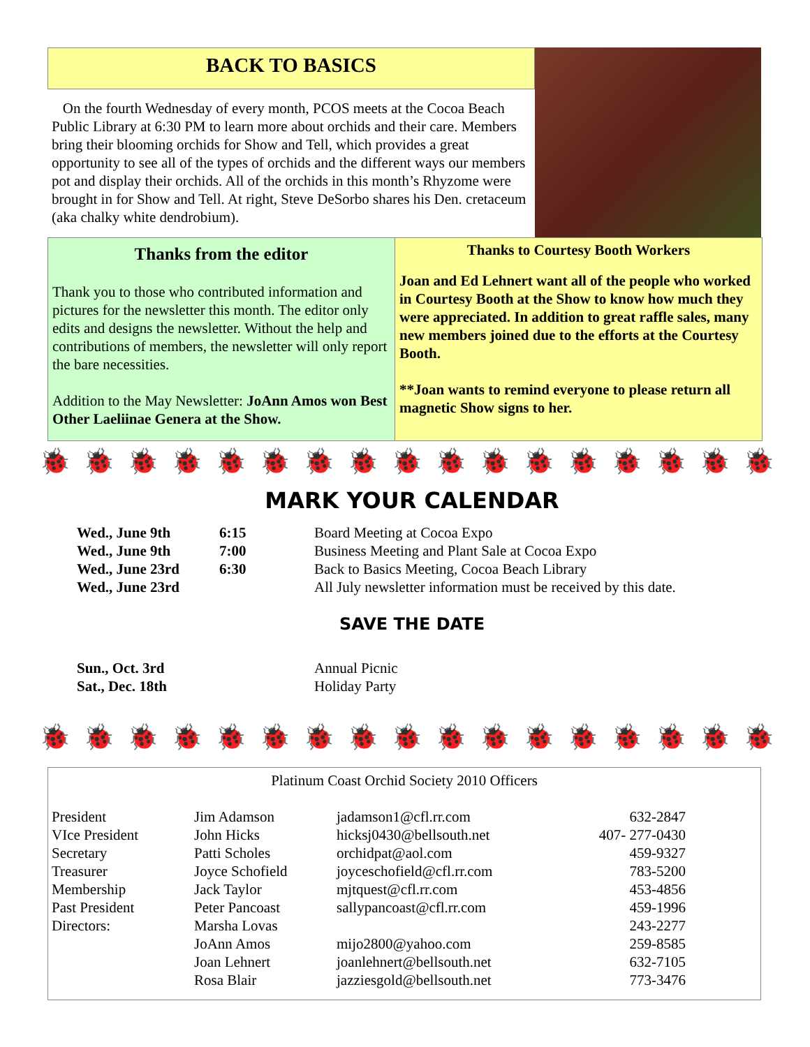BACK TO BASICS
On the fourth Wednesday of every month, PCOS meets at the Cocoa Beach Public Library at 6:30 PM to learn more about orchids and their care. Members bring their blooming orchids for Show and Tell, which provides a great opportunity to see all of the types of orchids and the different ways our members pot and display their orchids. All of the orchids in this month’s Rhyzome were brought in for Show and Tell. At right, Steve DeSorbo shares his Den. cretaceum (aka chalky white dendrobium).
Thanks from the editor
Thank you to those who contributed information and pictures for the newsletter this month. The editor only edits and designs the newsletter. Without the help and contributions of members, the newsletter will only report the bare necessities.
Addition to the May Newsletter: JoAnn Amos won Best Other Laeliinae Genera at the Show.
Thanks to Courtesy Booth Workers
Joan and Ed Lehnert want all of the people who worked in Courtesy Booth at the Show to know how much they were appreciated. In addition to great raffle sales, many new members joined due to the efforts at the Courtesy Booth.
**Joan wants to remind everyone to please return all magnetic Show signs to her.
🐞🐞🐞🐞🐞🐞🐞🐞🐞🐞🐞🐞🐞🐞🐞🐞🐞🐞🐞🐞
MARK YOUR CALENDAR
| Wed., June 9th | 6:15 | Board Meeting at Cocoa Expo |
| Wed., June 9th | 7:00 | Business Meeting and Plant Sale at Cocoa Expo |
| Wed., June 23rd | 6:30 | Back to Basics Meeting, Cocoa Beach Library |
| Wed., June 23rd | | All July newsletter information must be received by this date. |
SAVE THE DATE
| Sun., Oct. 3rd | Annual Picnic |
| Sat., Dec. 18th | Holiday Party |
🐞🐞🐞🐞🐞🐞🐞🐞🐞🐞🐞🐞🐞🐞🐞🐞🐞🐞🐞🐞
Platinum Coast Orchid Society 2010 Officers
| President | Jim Adamson | jadamson1@cfl.rr.com | 632-2847 |
| VIce President | John Hicks | hicksj0430@bellsouth.net | 407- 277-0430 |
| Secretary | Patti Scholes | orchidpat@aol.com | 459-9327 |
| Treasurer | Joyce Schofield | joyceschofield@cfl.rr.com | 783-5200 |
| Membership | Jack Taylor | mjtquest@cfl.rr.com | 453-4856 |
| Past President | Peter Pancoast | sallypancoast@cfl.rr.com | 459-1996 |
| Directors: | Marsha Lovas | | 243-2277 |
| | JoAnn Amos | mijo2800@yahoo.com | 259-8585 |
| | Joan Lehnert | joanlehnert@bellsouth.net | 632-7105 |
| | Rosa Blair | jazziesgold@bellsouth.net | 773-3476 |